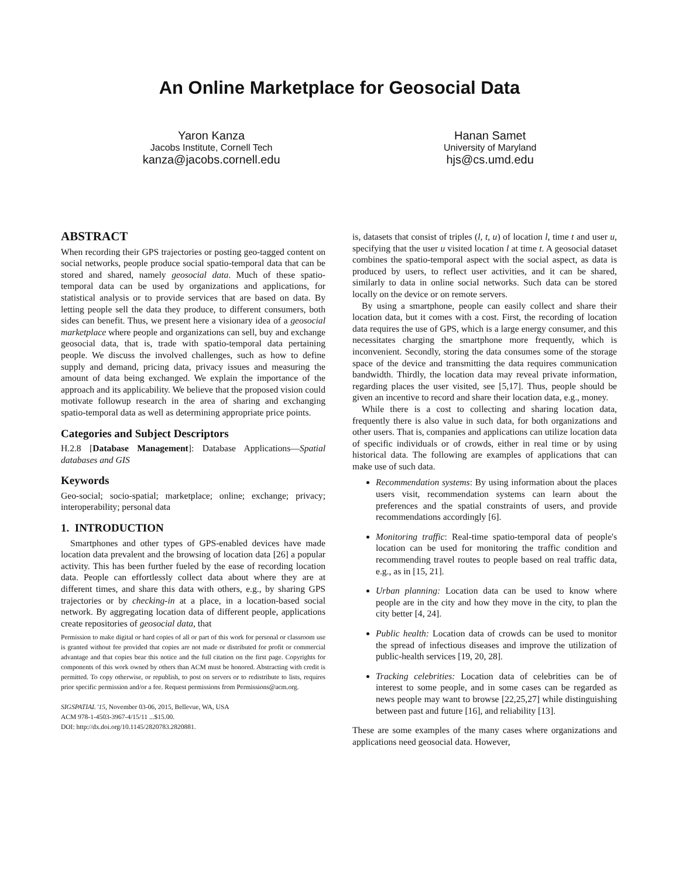An Online Marketplace for Geosocial Data
Yaron Kanza
Jacobs Institute, Cornell Tech
kanza@jacobs.cornell.edu
Hanan Samet
University of Maryland
hjs@cs.umd.edu
ABSTRACT
When recording their GPS trajectories or posting geo-tagged content on social networks, people produce social spatio-temporal data that can be stored and shared, namely geosocial data. Much of these spatio-temporal data can be used by organizations and applications, for statistical analysis or to provide services that are based on data. By letting people sell the data they produce, to different consumers, both sides can benefit. Thus, we present here a visionary idea of a geosocial marketplace where people and organizations can sell, buy and exchange geosocial data, that is, trade with spatio-temporal data pertaining people. We discuss the involved challenges, such as how to define supply and demand, pricing data, privacy issues and measuring the amount of data being exchanged. We explain the importance of the approach and its applicability. We believe that the proposed vision could motivate followup research in the area of sharing and exchanging spatio-temporal data as well as determining appropriate price points.
Categories and Subject Descriptors
H.2.8 [Database Management]: Database Applications—Spatial databases and GIS
Keywords
Geo-social; socio-spatial; marketplace; online; exchange; privacy; interoperability; personal data
1. INTRODUCTION
Smartphones and other types of GPS-enabled devices have made location data prevalent and the browsing of location data [26] a popular activity. This has been further fueled by the ease of recording location data. People can effortlessly collect data about where they are at different times, and share this data with others, e.g., by sharing GPS trajectories or by checking-in at a place, in a location-based social network. By aggregating location data of different people, applications create repositories of geosocial data, that
Permission to make digital or hard copies of all or part of this work for personal or classroom use is granted without fee provided that copies are not made or distributed for profit or commercial advantage and that copies bear this notice and the full citation on the first page. Copyrights for components of this work owned by others than ACM must be honored. Abstracting with credit is permitted. To copy otherwise, or republish, to post on servers or to redistribute to lists, requires prior specific permission and/or a fee. Request permissions from Permissions@acm.org.
SIGSPATIAL '15, November 03-06, 2015, Bellevue, WA, USA
ACM 978-1-4503-3967-4/15/11 ...$15.00.
DOI: http://dx.doi.org/10.1145/2820783.2820881.
is, datasets that consist of triples (l, t, u) of location l, time t and user u, specifying that the user u visited location l at time t. A geosocial dataset combines the spatio-temporal aspect with the social aspect, as data is produced by users, to reflect user activities, and it can be shared, similarly to data in online social networks. Such data can be stored locally on the device or on remote servers.
By using a smartphone, people can easily collect and share their location data, but it comes with a cost. First, the recording of location data requires the use of GPS, which is a large energy consumer, and this necessitates charging the smartphone more frequently, which is inconvenient. Secondly, storing the data consumes some of the storage space of the device and transmitting the data requires communication bandwidth. Thirdly, the location data may reveal private information, regarding places the user visited, see [5,17]. Thus, people should be given an incentive to record and share their location data, e.g., money.
While there is a cost to collecting and sharing location data, frequently there is also value in such data, for both organizations and other users. That is, companies and applications can utilize location data of specific individuals or of crowds, either in real time or by using historical data. The following are examples of applications that can make use of such data.
Recommendation systems: By using information about the places users visit, recommendation systems can learn about the preferences and the spatial constraints of users, and provide recommendations accordingly [6].
Monitoring traffic: Real-time spatio-temporal data of people's location can be used for monitoring the traffic condition and recommending travel routes to people based on real traffic data, e.g., as in [15, 21].
Urban planning: Location data can be used to know where people are in the city and how they move in the city, to plan the city better [4, 24].
Public health: Location data of crowds can be used to monitor the spread of infectious diseases and improve the utilization of public-health services [19, 20, 28].
Tracking celebrities: Location data of celebrities can be of interest to some people, and in some cases can be regarded as news people may want to browse [22,25,27] while distinguishing between past and future [16], and reliability [13].
These are some examples of the many cases where organizations and applications need geosocial data. However,